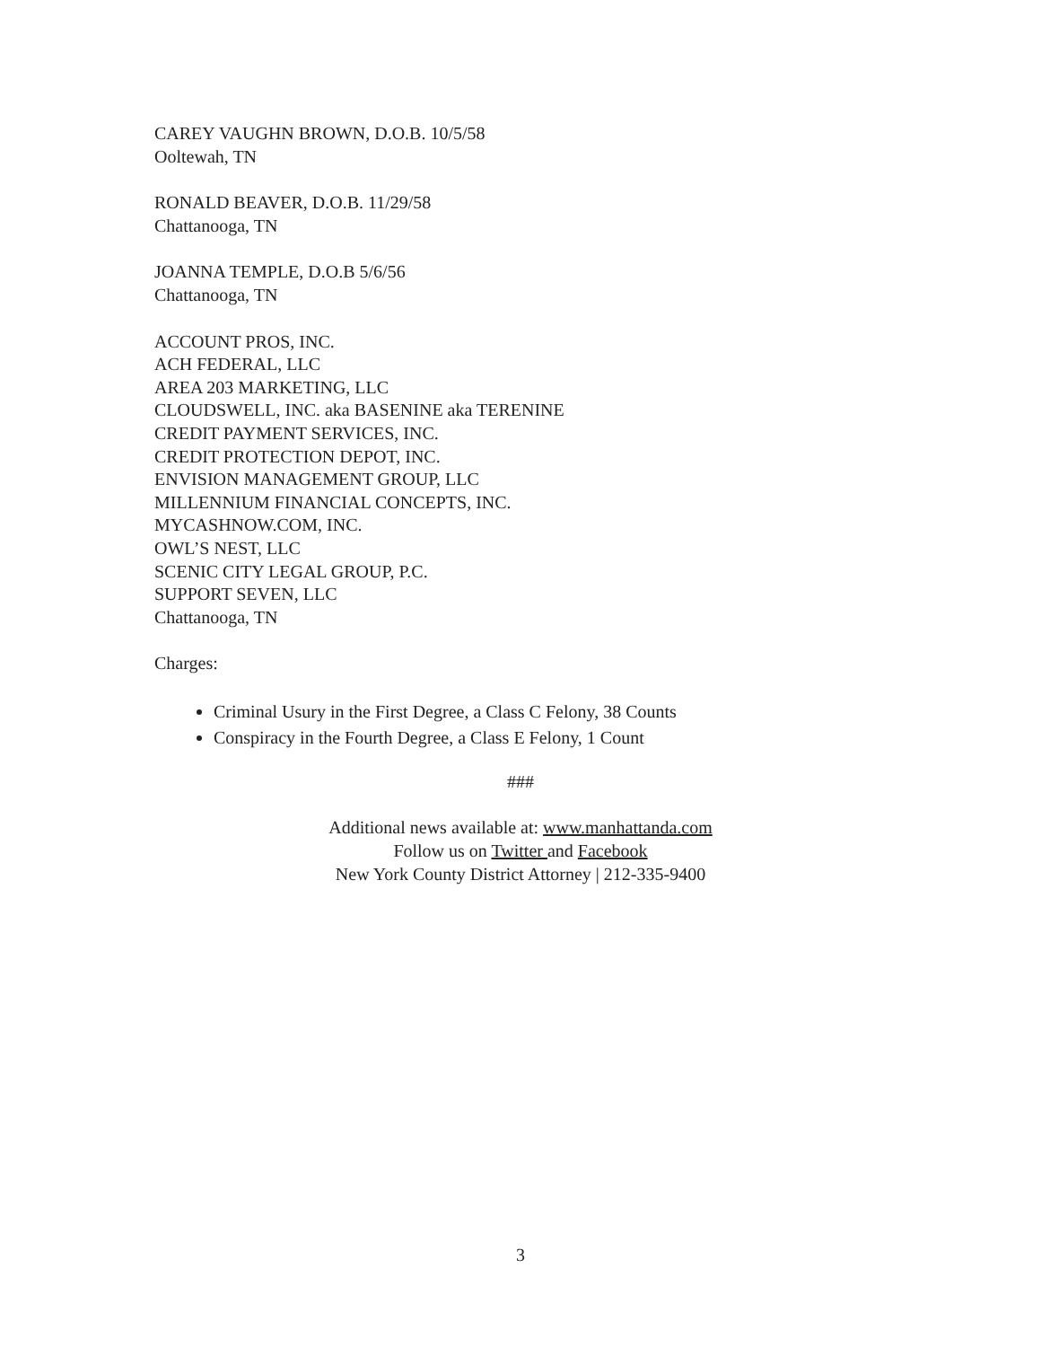CAREY VAUGHN BROWN, D.O.B. 10/5/58
Ooltewah, TN
RONALD BEAVER, D.O.B. 11/29/58
Chattanooga, TN
JOANNA TEMPLE, D.O.B 5/6/56
Chattanooga, TN
ACCOUNT PROS, INC.
ACH FEDERAL, LLC
AREA 203 MARKETING, LLC
CLOUDSWELL, INC. aka BASENINE aka TERENINE
CREDIT PAYMENT SERVICES, INC.
CREDIT PROTECTION DEPOT, INC.
ENVISION MANAGEMENT GROUP, LLC
MILLENNIUM FINANCIAL CONCEPTS, INC.
MYCASHNOW.COM, INC.
OWL’S NEST, LLC
SCENIC CITY LEGAL GROUP, P.C.
SUPPORT SEVEN, LLC
Chattanooga, TN
Charges:
Criminal Usury in the First Degree, a Class C Felony, 38 Counts
Conspiracy in the Fourth Degree, a Class E Felony, 1 Count
###
Additional news available at: www.manhattanda.com
Follow us on Twitter and Facebook
New York County District Attorney | 212-335-9400
3